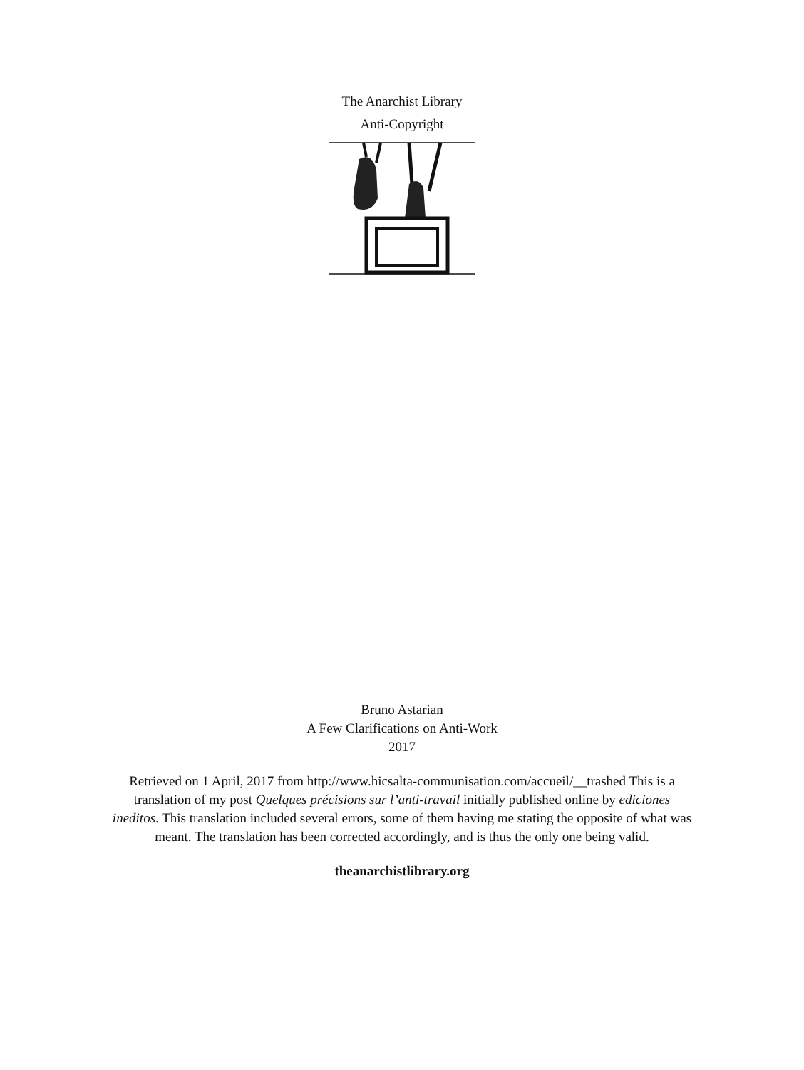The Anarchist Library
Anti-Copyright
Bruno Astarian
A Few Clarifications on Anti-Work
2017
Retrieved on 1 April, 2017 from http://www.hicsalta-communisation.com/accueil/__trashed This is a translation of my post Quelques précisions sur l’anti-travail initially published online by ediciones ineditos. This translation included several errors, some of them having me stating the opposite of what was meant. The translation has been corrected accordingly, and is thus the only one being valid.
theanarchistlibrary.org